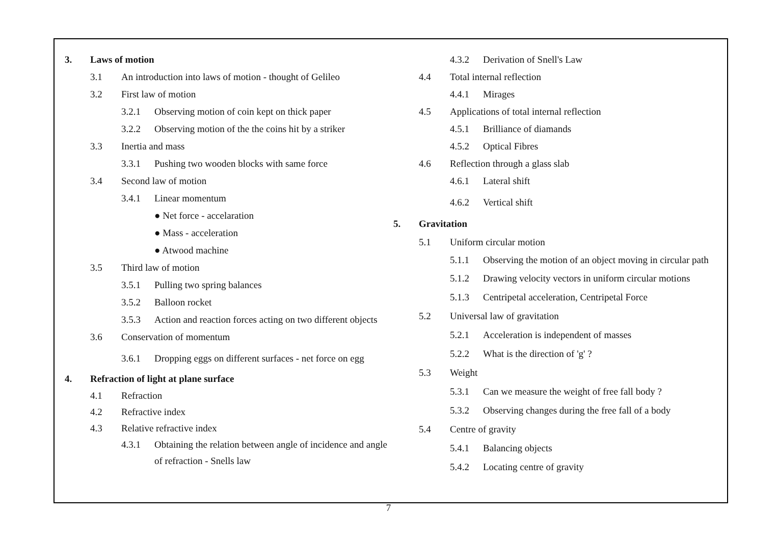3. Laws of motion
3.1 An introduction into laws of motion - thought of Gelileo
3.2 First law of motion
3.2.1 Observing motion of coin kept on thick paper
3.2.2 Observing motion of the the coins hit by a striker
3.3 Inertia and mass
3.3.1 Pushing two wooden blocks with same force
3.4 Second law of motion
3.4.1 Linear momentum
● Net force - accelaration
● Mass - acceleration
● Atwood machine
3.5 Third law of motion
3.5.1 Pulling two spring balances
3.5.2 Balloon rocket
3.5.3 Action and reaction forces acting on two different objects
3.6 Conservation of momentum
3.6.1 Dropping eggs on different surfaces - net force on egg
4. Refraction of light at plane surface
4.1 Refraction
4.2 Refractive index
4.3 Relative refractive index
4.3.1 Obtaining the relation between angle of incidence and angle of refraction - Snells law
4.3.2 Derivation of Snell's Law
4.4 Total internal reflection
4.4.1 Mirages
4.5 Applications of total internal reflection
4.5.1 Brilliance of diamands
4.5.2 Optical Fibres
4.6 Reflection through a glass slab
4.6.1 Lateral shift
4.6.2 Vertical shift
5. Gravitation
5.1 Uniform circular motion
5.1.1 Observing the motion of an object moving in circular path
5.1.2 Drawing velocity vectors in uniform circular motions
5.1.3 Centripetal acceleration, Centripetal Force
5.2 Universal law of gravitation
5.2.1 Acceleration is independent of masses
5.2.2 What is the direction of 'g' ?
5.3 Weight
5.3.1 Can we measure the weight of free fall body ?
5.3.2 Observing changes during the free fall of a body
5.4 Centre of gravity
5.4.1 Balancing objects
5.4.2 Locating centre of gravity
7